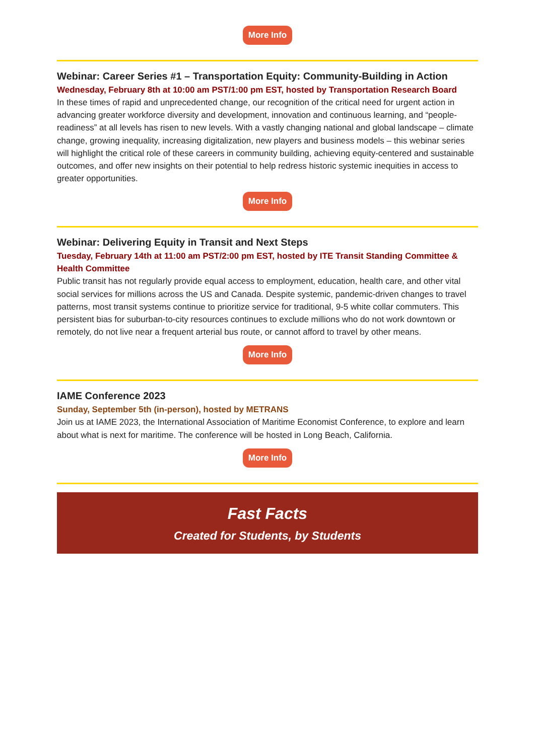More Info
Webinar: Career Series #1 – Transportation Equity: Community-Building in Action
Wednesday, February 8th at 10:00 am PST/1:00 pm EST, hosted by Transportation Research Board
In these times of rapid and unprecedented change, our recognition of the critical need for urgent action in advancing greater workforce diversity and development, innovation and continuous learning, and “people-readiness” at all levels has risen to new levels. With a vastly changing national and global landscape – climate change, growing inequality, increasing digitalization, new players and business models – this webinar series will highlight the critical role of these careers in community building, achieving equity-centered and sustainable outcomes, and offer new insights on their potential to help redress historic systemic inequities in access to greater opportunities.
More Info
Webinar: Delivering Equity in Transit and Next Steps
Tuesday, February 14th at 11:00 am PST/2:00 pm EST, hosted by ITE Transit Standing Committee & Health Committee
Public transit has not regularly provide equal access to employment, education, health care, and other vital social services for millions across the US and Canada. Despite systemic, pandemic-driven changes to travel patterns, most transit systems continue to prioritize service for traditional, 9-5 white collar commuters. This persistent bias for suburban-to-city resources continues to exclude millions who do not work downtown or remotely, do not live near a frequent arterial bus route, or cannot afford to travel by other means.
More Info
IAME Conference 2023
Sunday, September 5th (in-person), hosted by METRANS
Join us at IAME 2023, the International Association of Maritime Economist Conference, to explore and learn about what is next for maritime. The conference will be hosted in Long Beach, California.
More Info
Fast Facts
Created for Students, by Students